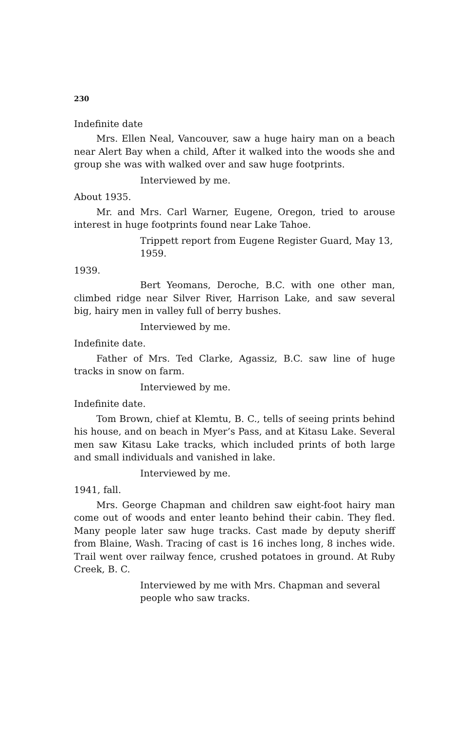230
Indefinite date
Mrs. Ellen Neal, Vancouver, saw a huge hairy man on a beach near Alert Bay when a child, After it walked into the woods she and group she was with walked over and saw huge footprints.
Interviewed by me.
About 1935.
Mr. and Mrs. Carl Warner, Eugene, Oregon, tried to arouse interest in huge footprints found near Lake Tahoe.
Trippett report from Eugene Register Guard, May 13, 1959.
1939.
Bert Yeomans, Deroche, B.C. with one other man, climbed ridge near Silver River, Harrison Lake, and saw several big, hairy men in valley full of berry bushes.
Interviewed by me.
Indefinite date.
Father of Mrs. Ted Clarke, Agassiz, B.C. saw line of huge tracks in snow on farm.
Interviewed by me.
Indefinite date.
Tom Brown, chief at Klemtu, B. C., tells of seeing prints behind his house, and on beach in Myer’s Pass, and at Kitasu Lake. Several men saw Kitasu Lake tracks, which included prints of both large and small individuals and vanished in lake.
Interviewed by me.
1941, fall.
Mrs. George Chapman and children saw eight-foot hairy man come out of woods and enter leanto behind their cabin. They fled. Many people later saw huge tracks. Cast made by deputy sheriff from Blaine, Wash. Tracing of cast is 16 inches long, 8 inches wide. Trail went over railway fence, crushed potatoes in ground. At Ruby Creek, B. C.
Interviewed by me with Mrs. Chapman and several people who saw tracks.